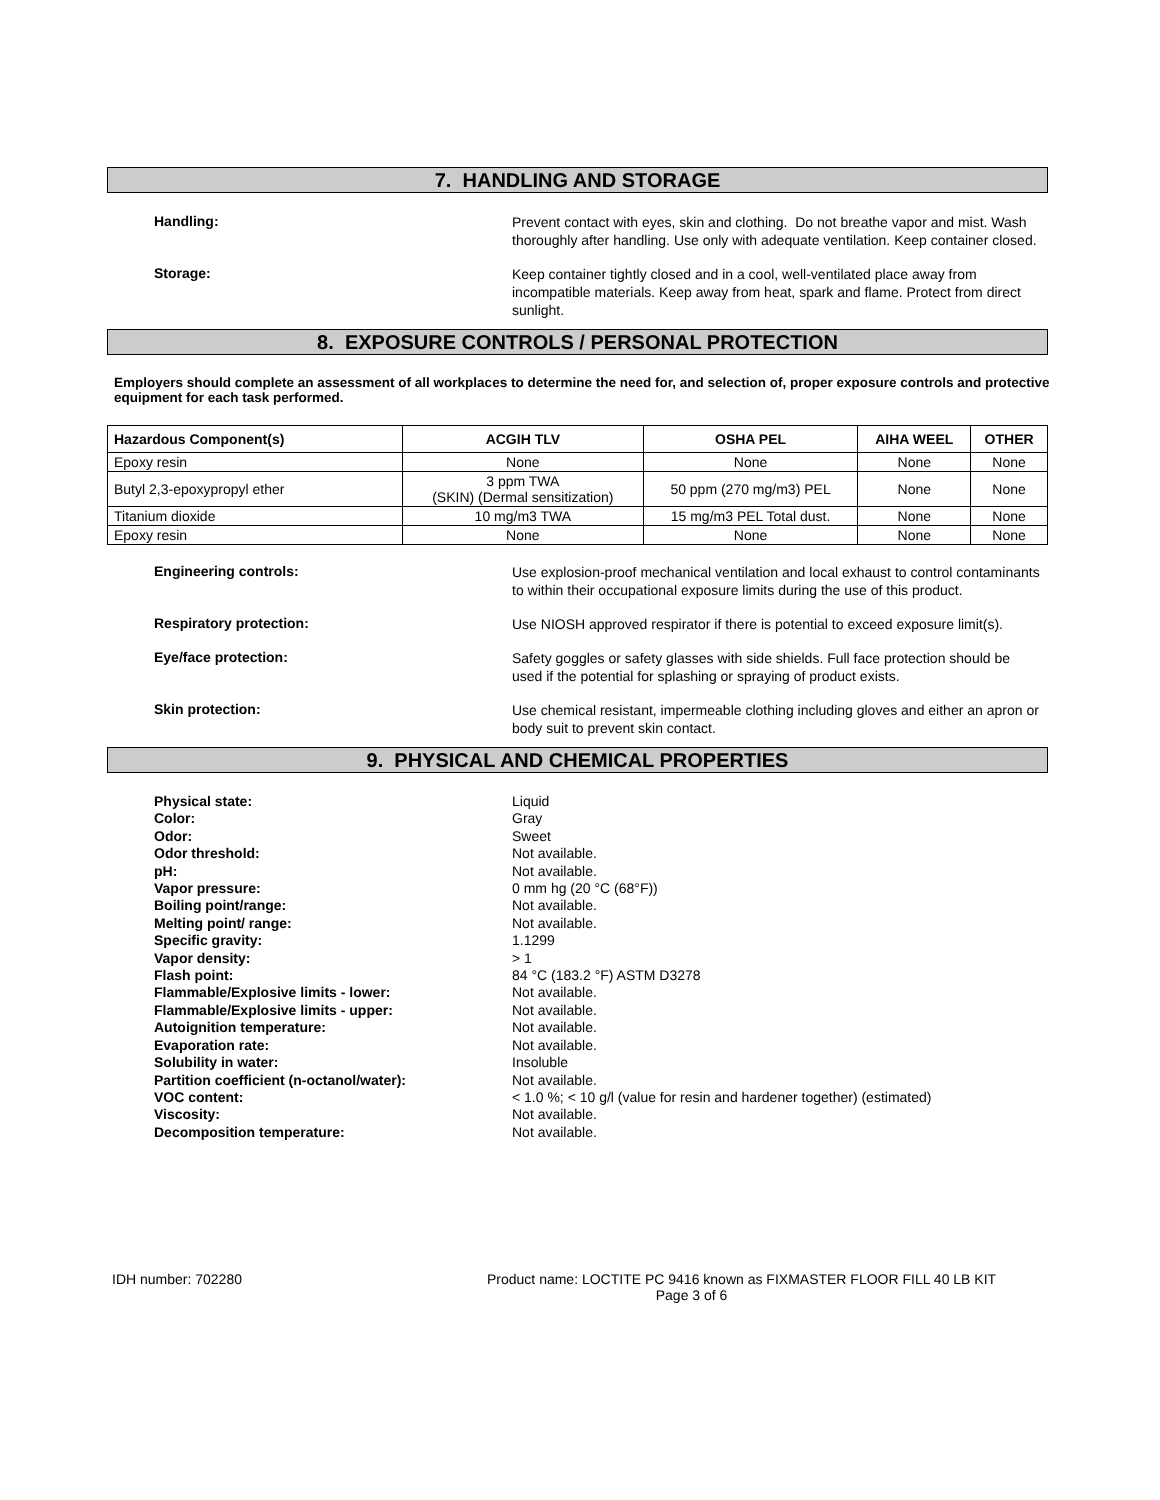7. HANDLING AND STORAGE
Handling:
Prevent contact with eyes, skin and clothing. Do not breathe vapor and mist. Wash thoroughly after handling. Use only with adequate ventilation. Keep container closed.
Storage:
Keep container tightly closed and in a cool, well-ventilated place away from incompatible materials. Keep away from heat, spark and flame. Protect from direct sunlight.
8. EXPOSURE CONTROLS / PERSONAL PROTECTION
Employers should complete an assessment of all workplaces to determine the need for, and selection of, proper exposure controls and protective equipment for each task performed.
| Hazardous Component(s) | ACGIH TLV | OSHA PEL | AIHA WEEL | OTHER |
| --- | --- | --- | --- | --- |
| Epoxy resin | None | None | None | None |
| Butyl 2,3-epoxypropyl ether | 3 ppm TWA (SKIN) (Dermal sensitization) | 50 ppm (270 mg/m3) PEL | None | None |
| Titanium dioxide | 10 mg/m3 TWA | 15 mg/m3 PEL Total dust. | None | None |
| Epoxy resin | None | None | None | None |
Engineering controls:
Use explosion-proof mechanical ventilation and local exhaust to control contaminants to within their occupational exposure limits during the use of this product.
Respiratory protection:
Use NIOSH approved respirator if there is potential to exceed exposure limit(s).
Eye/face protection:
Safety goggles or safety glasses with side shields. Full face protection should be used if the potential for splashing or spraying of product exists.
Skin protection:
Use chemical resistant, impermeable clothing including gloves and either an apron or body suit to prevent skin contact.
9. PHYSICAL AND CHEMICAL PROPERTIES
Physical state:
Color:
Odor:
Odor threshold:
pH:
Vapor pressure:
Boiling point/range:
Melting point/ range:
Specific gravity:
Vapor density:
Flash point:
Flammable/Explosive limits - lower:
Flammable/Explosive limits - upper:
Autoignition temperature:
Evaporation rate:
Solubility in water:
Partition coefficient (n-octanol/water):
VOC content:
Viscosity:
Decomposition temperature:
Liquid
Gray
Sweet
Not available.
Not available.
0 mm hg (20 °C (68°F))
Not available.
Not available.
1.1299
> 1
84 °C (183.2 °F) ASTM D3278
Not available.
Not available.
Not available.
Not available.
Insoluble
Not available.
< 1.0 %; < 10 g/l (value for resin and hardener together) (estimated)
Not available.
Not available.
IDH number: 702280 Product name: LOCTITE PC 9416 known as FIXMASTER FLOOR FILL 40 LB KIT
Page 3 of 6